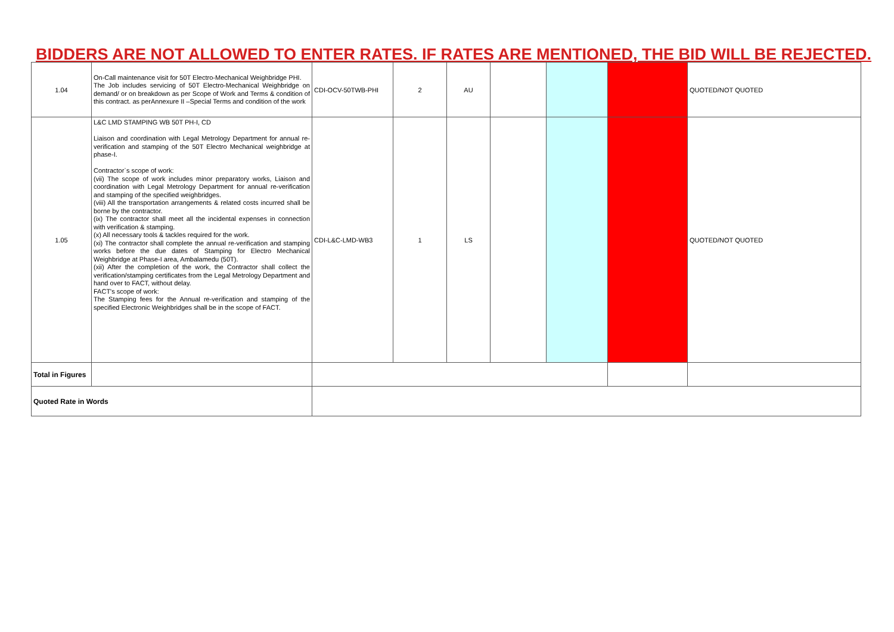BIDDERS ARE NOT ALLOWED TO ENTER RATES. IF RATES ARE MENTIONED, THE BID WILL BE REJECTED.
| 1.04 | On-Call maintenance visit for 50T Electro-Mechanical Weighbridge PHI. The Job includes servicing of 50T Electro-Mechanical Weighbridge on demand/ or on breakdown as per Scope of Work and Terms & condition of this contract. as perAnnexure II –Special Terms and condition of the work | CDI-OCV-50TWB-PHI | 2 | AU | | | | QUOTED/NOT QUOTED |
| 1.05 | L&C LMD STAMPING WB 50T PH-I, CD Liaison and coordination with Legal Metrology Department for annual re-verification and stamping of the 50T Electro Mechanical weighbridge at phase-I. Contractor`s scope of work: (vii) The scope of work includes minor preparatory works, Liaison and coordination with Legal Metrology Department for annual re-verification and stamping of the specified weighbridges. (viii) All the transportation arrangements & related costs incurred shall be borne by the contractor. (ix) The contractor shall meet all the incidental expenses in connection with verification & stamping. (x) All necessary tools & tackles required for the work. (xi) The contractor shall complete the annual re-verification and stamping works before the due dates of Stamping for Electro Mechanical Weighbridge at Phase-I area, Ambalamedu (50T). (xii) After the completion of the work, the Contractor shall collect the verification/stamping certificates from the Legal Metrology Department and hand over to FACT, without delay. FACT's scope of work: The Stamping fees for the Annual re-verification and stamping of the specified Electronic Weighbridges shall be in the scope of FACT. | CDI-L&C-LMD-WB3 | 1 | LS | | | | QUOTED/NOT QUOTED |
| Total in Figures | | | | | | | | |
| Quoted Rate in Words | | | | | | | | |